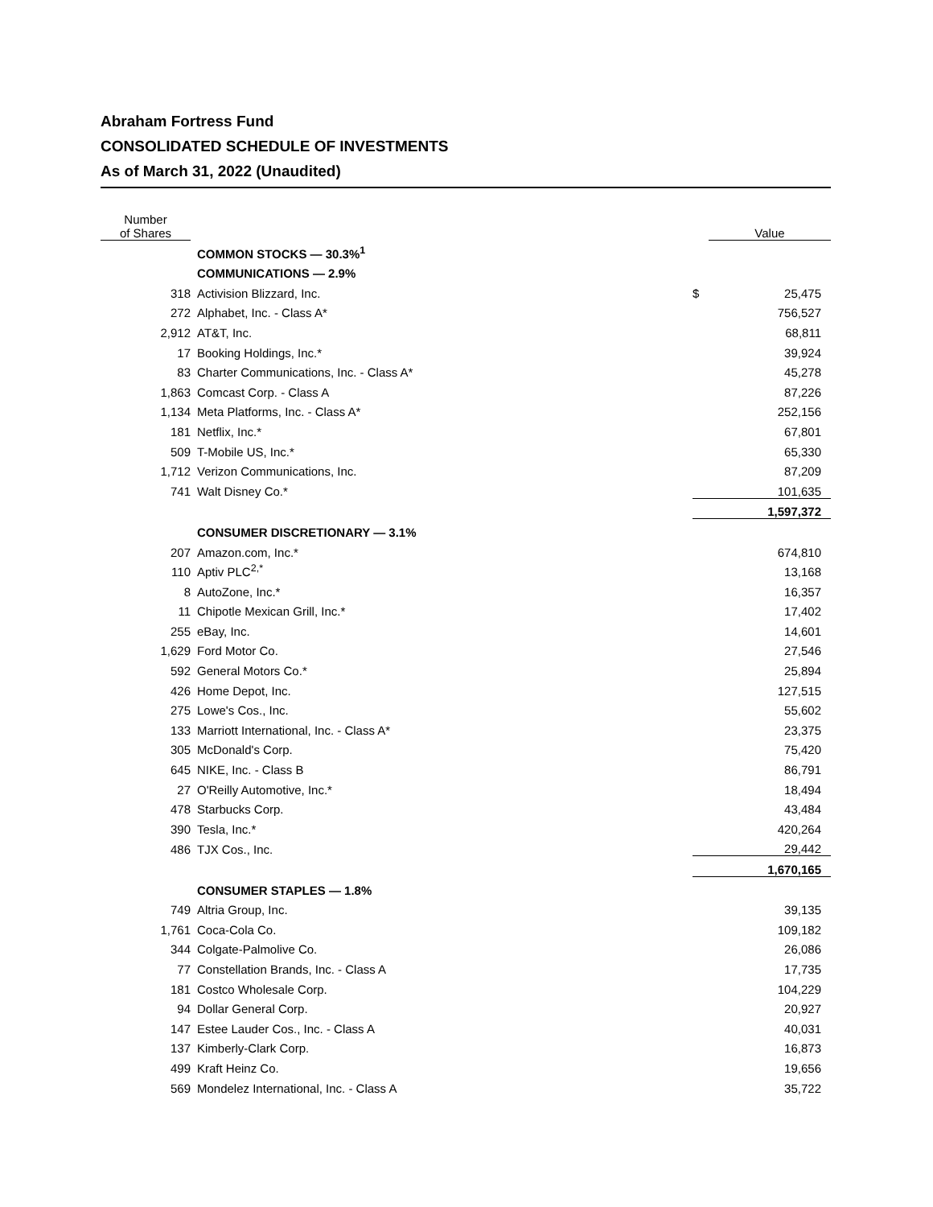Abraham Fortress Fund
CONSOLIDATED SCHEDULE OF INVESTMENTS
As of March 31, 2022 (Unaudited)
| Number of Shares | | | Value |
| --- | --- | --- | --- |
| | COMMON STOCKS — 30.3%<sup>1</sup> | | |
| | COMMUNICATIONS — 2.9% | | |
| 318 | Activision Blizzard, Inc. | $ | 25,475 |
| 272 | Alphabet, Inc. - Class A* | | 756,527 |
| 2,912 | AT&T, Inc. | | 68,811 |
| 17 | Booking Holdings, Inc.* | | 39,924 |
| 83 | Charter Communications, Inc. - Class A* | | 45,278 |
| 1,863 | Comcast Corp. - Class A | | 87,226 |
| 1,134 | Meta Platforms, Inc. - Class A* | | 252,156 |
| 181 | Netflix, Inc.* | | 67,801 |
| 509 | T-Mobile US, Inc.* | | 65,330 |
| 1,712 | Verizon Communications, Inc. | | 87,209 |
| 741 | Walt Disney Co.* | | 101,635 |
| | | | 1,597,372 |
| | CONSUMER DISCRETIONARY — 3.1% | | |
| 207 | Amazon.com, Inc.* | | 674,810 |
| 110 | Aptiv PLC<sup>2,*</sup> | | 13,168 |
| 8 | AutoZone, Inc.* | | 16,357 |
| 11 | Chipotle Mexican Grill, Inc.* | | 17,402 |
| 255 | eBay, Inc. | | 14,601 |
| 1,629 | Ford Motor Co. | | 27,546 |
| 592 | General Motors Co.* | | 25,894 |
| 426 | Home Depot, Inc. | | 127,515 |
| 275 | Lowe's Cos., Inc. | | 55,602 |
| 133 | Marriott International, Inc. - Class A* | | 23,375 |
| 305 | McDonald's Corp. | | 75,420 |
| 645 | NIKE, Inc. - Class B | | 86,791 |
| 27 | O'Reilly Automotive, Inc.* | | 18,494 |
| 478 | Starbucks Corp. | | 43,484 |
| 390 | Tesla, Inc.* | | 420,264 |
| 486 | TJX Cos., Inc. | | 29,442 |
| | | | 1,670,165 |
| | CONSUMER STAPLES — 1.8% | | |
| 749 | Altria Group, Inc. | | 39,135 |
| 1,761 | Coca-Cola Co. | | 109,182 |
| 344 | Colgate-Palmolive Co. | | 26,086 |
| 77 | Constellation Brands, Inc. - Class A | | 17,735 |
| 181 | Costco Wholesale Corp. | | 104,229 |
| 94 | Dollar General Corp. | | 20,927 |
| 147 | Estee Lauder Cos., Inc. - Class A | | 40,031 |
| 137 | Kimberly-Clark Corp. | | 16,873 |
| 499 | Kraft Heinz Co. | | 19,656 |
| 569 | Mondelez International, Inc. - Class A | | 35,722 |